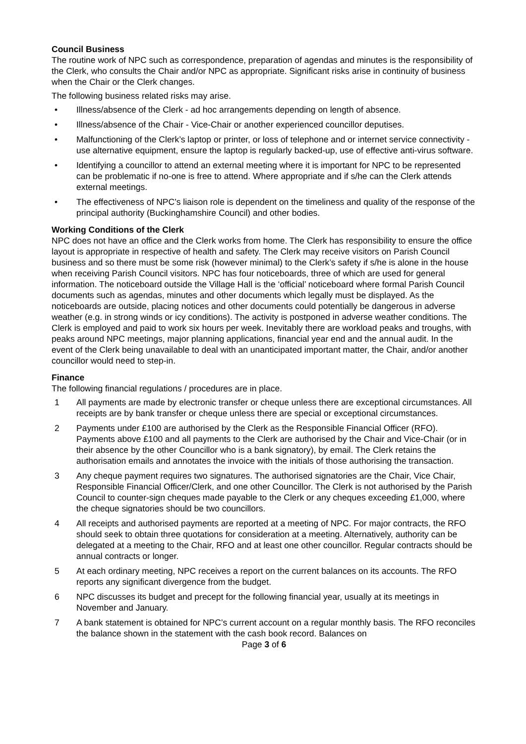Council Business
The routine work of NPC such as correspondence, preparation of agendas and minutes is the responsibility of the Clerk, who consults the Chair and/or NPC as appropriate. Significant risks arise in continuity of business when the Chair or the Clerk changes.
The following business related risks may arise.
• Illness/absence of the Clerk - ad hoc arrangements depending on length of absence.
• Illness/absence of the Chair - Vice-Chair or another experienced councillor deputises.
• Malfunctioning of the Clerk’s laptop or printer, or loss of telephone and or internet service connectivity - use alternative equipment, ensure the laptop is regularly backed-up, use of effective anti-virus software.
• Identifying a councillor to attend an external meeting where it is important for NPC to be represented can be problematic if no-one is free to attend. Where appropriate and if s/he can the Clerk attends external meetings.
• The effectiveness of NPC’s liaison role is dependent on the timeliness and quality of the response of the principal authority (Buckinghamshire Council) and other bodies.
Working Conditions of the Clerk
NPC does not have an office and the Clerk works from home. The Clerk has responsibility to ensure the office layout is appropriate in respective of health and safety. The Clerk may receive visitors on Parish Council business and so there must be some risk (however minimal) to the Clerk’s safety if s/he is alone in the house when receiving Parish Council visitors. NPC has four noticeboards, three of which are used for general information. The noticeboard outside the Village Hall is the ‘official’ noticeboard where formal Parish Council documents such as agendas, minutes and other documents which legally must be displayed. As the noticeboards are outside, placing notices and other documents could potentially be dangerous in adverse weather (e.g. in strong winds or icy conditions). The activity is postponed in adverse weather conditions. The Clerk is employed and paid to work six hours per week. Inevitably there are workload peaks and troughs, with peaks around NPC meetings, major planning applications, financial year end and the annual audit. In the event of the Clerk being unavailable to deal with an unanticipated important matter, the Chair, and/or another councillor would need to step-in.
Finance
The following financial regulations / procedures are in place.
1 All payments are made by electronic transfer or cheque unless there are exceptional circumstances. All receipts are by bank transfer or cheque unless there are special or exceptional circumstances.
2 Payments under £100 are authorised by the Clerk as the Responsible Financial Officer (RFO). Payments above £100 and all payments to the Clerk are authorised by the Chair and Vice-Chair (or in their absence by the other Councillor who is a bank signatory), by email. The Clerk retains the authorisation emails and annotates the invoice with the initials of those authorising the transaction.
3 Any cheque payment requires two signatures. The authorised signatories are the Chair, Vice Chair, Responsible Financial Officer/Clerk, and one other Councillor. The Clerk is not authorised by the Parish Council to counter-sign cheques made payable to the Clerk or any cheques exceeding £1,000, where the cheque signatories should be two councillors.
4 All receipts and authorised payments are reported at a meeting of NPC. For major contracts, the RFO should seek to obtain three quotations for consideration at a meeting. Alternatively, authority can be delegated at a meeting to the Chair, RFO and at least one other councillor. Regular contracts should be annual contracts or longer.
5 At each ordinary meeting, NPC receives a report on the current balances on its accounts. The RFO reports any significant divergence from the budget.
6 NPC discusses its budget and precept for the following financial year, usually at its meetings in November and January.
7 A bank statement is obtained for NPC’s current account on a regular monthly basis. The RFO reconciles the balance shown in the statement with the cash book record. Balances on
Page 3 of 6